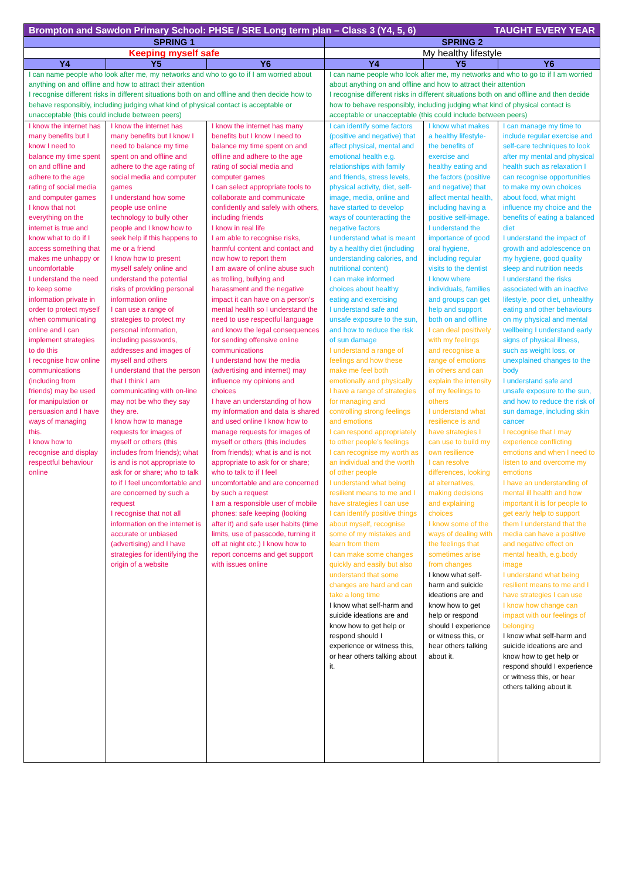| Brompton and Sawdon Primary School: PHSE / SRE Long term plan – Class 3 (Y4, 5, 6) TAUGHT EVERY YEAR | | | | | |
| --- | --- | --- | --- | --- | --- |
| SPRING 1 | | | SPRING 2 | | |
| Keeping myself safe | | | My healthy lifestyle | | |
| Y4 | Y5 | Y6 | Y4 | Y5 | Y6 |
| I can name people who look after me, my networks and who to go to if I am worried about anything on and offline and how to attract their attention I recognise different risks in different situations both on and offline and then decide how to behave responsibly, including judging what kind of physical contact is acceptable or unacceptable (this could include between peers) | | | I can name people who look after me, my networks and who to go to if I am worried about anything on and offline and how to attract their attention I recognise different risks in different situations both on and offline and then decide how to behave responsibly, including judging what kind of physical contact is acceptable or unacceptable (this could include between peers) | | |
| I know the internet has many benefits but I know I need to balance my time spent on and offline and adhere to the age rating of social media and computer games I know that not everything on the internet is true and know what to do if I access something that makes me unhappy or uncomfortable I understand the need to keep some information private in order to protect myself when communicating online and I can implement strategies to do this I recognise how online communications (including from friends) may be used for manipulation or persuasion and I have ways of managing this. I know how to recognise and display respectful behaviour online | I know the internet has many benefits but I know I need to balance my time spent on and offline and adhere to the age rating of social media and computer games I understand how some people use online technology to bully other people and I know how to seek help if this happens to me or a friend I know how to present myself safely online and understand the potential risks of providing personal information online I can use a range of strategies to protect my personal information, including passwords, addresses and images of myself and others I understand that the person that I think I am communicating with on-line may not be who they say they are. I know how to manage requests for images of myself or others (this includes from friends); what is and is not appropriate to ask for or share; who to talk to if I feel uncomfortable and are concerned by such a request I recognise that not all information on the internet is accurate or unbiased (advertising) and I have strategies for identifying the origin of a website | I know the internet has many benefits but I know I need to balance my time spent on and offline and adhere to the age rating of social media and computer games I can select appropriate tools to collaborate and communicate confidently and safely with others, including friends I know in real life I am able to recognise risks, harmful content and contact and now how to report them I am aware of online abuse such as trolling, bullying and harassment and the negative impact it can have on a person’s mental health so I understand the need to use respectful language and know the legal consequences for sending offensive online communications I understand how the media (advertising and internet) may influence my opinions and choices I have an understanding of how my information and data is shared and used online I know how to manage requests for images of myself or others (this includes from friends); what is and is not appropriate to ask for or share; who to talk to if I feel uncomfortable and are concerned by such a request I am a responsible user of mobile phones: safe keeping (looking after it) and safe user habits (time limits, use of passcode, turning it off at night etc.) I know how to report concerns and get support with issues online | I can identify some factors (positive and negative) that affect physical, mental and emotional health e.g. relationships with family and friends, stress levels, physical activity, diet, self-image, media, online and have started to develop ways of counteracting the negative factors I understand what is meant by a healthy diet (including understanding calories, and nutritional content) I can make informed choices about healthy eating and exercising I understand safe and unsafe exposure to the sun, and how to reduce the risk of sun damage I understand a range of feelings and how these make me feel both emotionally and physically I have a range of strategies for managing and controlling strong feelings and emotions I can respond appropriately to other people’s feelings I can recognise my worth as an individual and the worth of other people I understand what being resilient means to me and I have strategies I can use I can identify positive things about myself, recognise some of my mistakes and learn from them I can make some changes quickly and easily but also understand that some changes are hard and can take a long time I know what self-harm and suicide ideations are and know how to get help or respond should I experience or witness this, or hear others talking about it. | I know what makes a healthy lifestyle- the benefits of exercise and healthy eating and the factors (positive and negative) that affect mental health, including having a positive self-image. I understand the importance of good oral hygiene, including regular visits to the dentist I know where individuals, families and groups can get help and support both on and offline I can deal positively with my feelings and recognise a range of emotions in others and can explain the intensity of my feelings to others I understand what resilience is and have strategies I can use to build my own resilience I can resolve differences, looking at alternatives, making decisions and explaining choices I know some of the ways of dealing with the feelings that sometimes arise from changes I know what self-harm and suicide ideations are and know how to get help or respond should I experience or witness this, or hear others talking about it. | I can manage my time to include regular exercise and self-care techniques to look after my mental and physical health such as relaxation I can recognise opportunities to make my own choices about food, what might influence my choice and the benefits of eating a balanced diet I understand the impact of growth and adolescence on my hygiene, good quality sleep and nutrition needs I understand the risks associated with an inactive lifestyle, poor diet, unhealthy eating and other behaviours on my physical and mental wellbeing I understand early signs of physical illness, such as weight loss, or unexplained changes to the body I understand safe and unsafe exposure to the sun, and how to reduce the risk of sun damage, including skin cancer I recognise that I may experience conflicting emotions and when I need to listen to and overcome my emotions I have an understanding of mental ill health and how important it is for people to get early help to support them I understand that the media can have a positive and negative effect on mental health, e.g.body image I understand what being resilient means to me and I have strategies I can use I know how change can impact with our feelings of belonging I know what self-harm and suicide ideations are and know how to get help or respond should I experience or witness this, or hear others talking about it. |